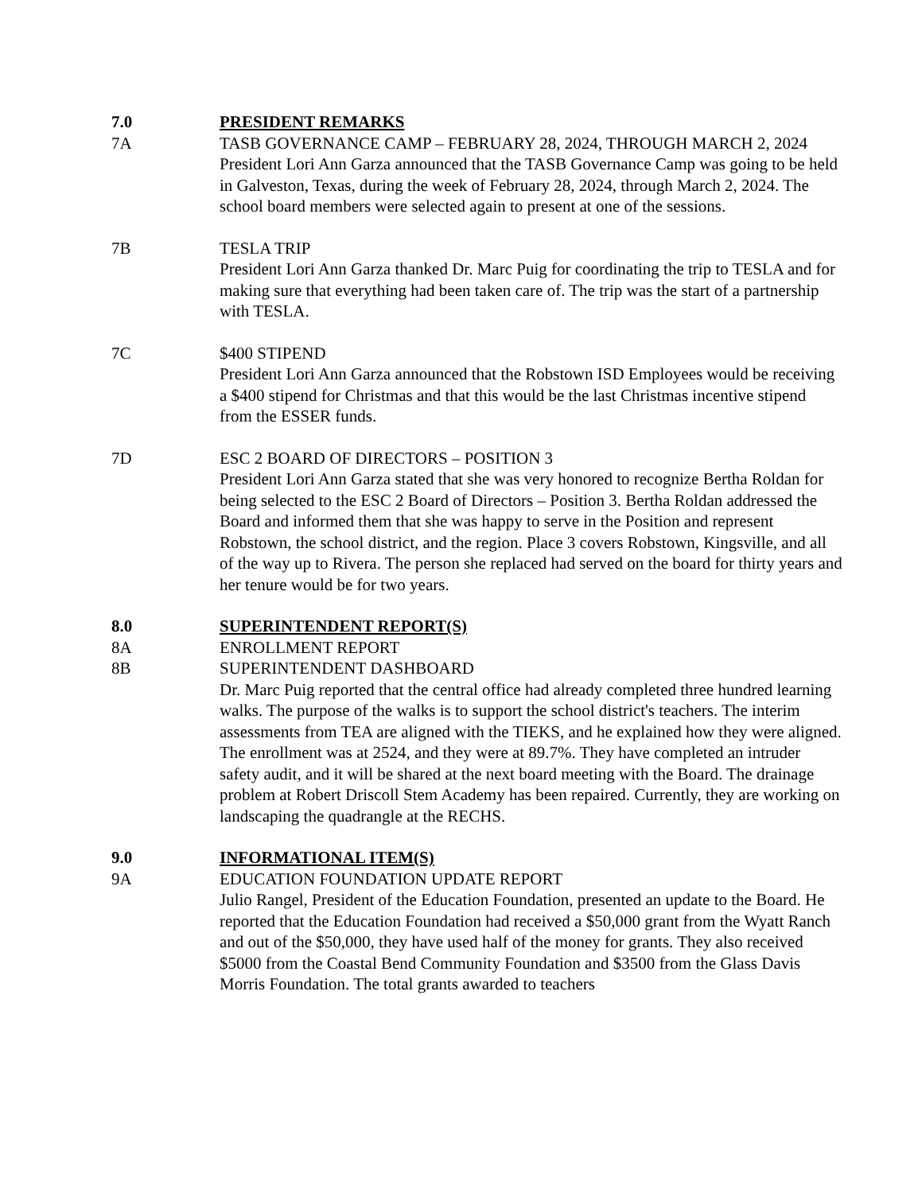7.0 PRESIDENT REMARKS
7A TASB GOVERNANCE CAMP – FEBRUARY 28, 2024, THROUGH MARCH 2, 2024
President Lori Ann Garza announced that the TASB Governance Camp was going to be held in Galveston, Texas, during the week of February 28, 2024, through March 2, 2024. The school board members were selected again to present at one of the sessions.
7B TESLA TRIP
President Lori Ann Garza thanked Dr. Marc Puig for coordinating the trip to TESLA and for making sure that everything had been taken care of. The trip was the start of a partnership with TESLA.
7C $400 STIPEND
President Lori Ann Garza announced that the Robstown ISD Employees would be receiving a $400 stipend for Christmas and that this would be the last Christmas incentive stipend from the ESSER funds.
7D ESC 2 BOARD OF DIRECTORS – POSITION 3
President Lori Ann Garza stated that she was very honored to recognize Bertha Roldan for being selected to the ESC 2 Board of Directors – Position 3. Bertha Roldan addressed the Board and informed them that she was happy to serve in the Position and represent Robstown, the school district, and the region. Place 3 covers Robstown, Kingsville, and all of the way up to Rivera. The person she replaced had served on the board for thirty years and her tenure would be for two years.
8.0 SUPERINTENDENT REPORT(S)
8A ENROLLMENT REPORT
8B SUPERINTENDENT DASHBOARD
Dr. Marc Puig reported that the central office had already completed three hundred learning walks. The purpose of the walks is to support the school district's teachers. The interim assessments from TEA are aligned with the TIEKS, and he explained how they were aligned. The enrollment was at 2524, and they were at 89.7%. They have completed an intruder safety audit, and it will be shared at the next board meeting with the Board. The drainage problem at Robert Driscoll Stem Academy has been repaired. Currently, they are working on landscaping the quadrangle at the RECHS.
9.0 INFORMATIONAL ITEM(S)
9A EDUCATION FOUNDATION UPDATE REPORT
Julio Rangel, President of the Education Foundation, presented an update to the Board. He reported that the Education Foundation had received a $50,000 grant from the Wyatt Ranch and out of the $50,000, they have used half of the money for grants. They also received $5000 from the Coastal Bend Community Foundation and $3500 from the Glass Davis Morris Foundation. The total grants awarded to teachers